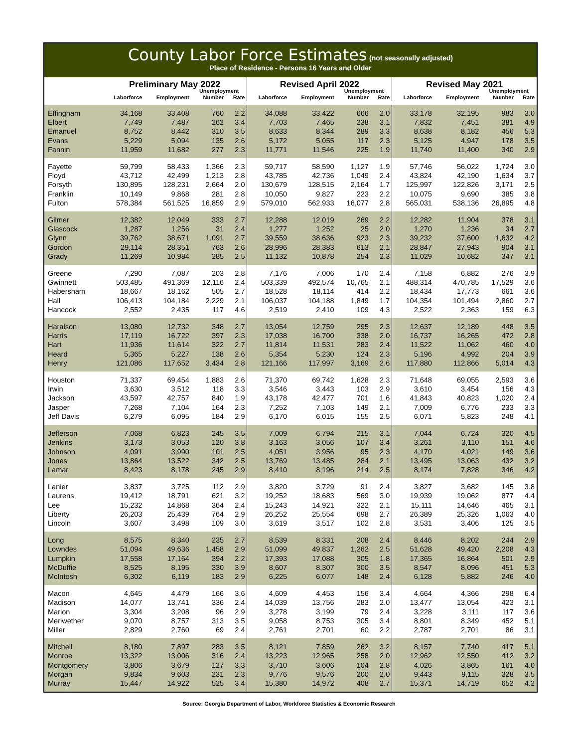County Labor Force Estimates (not seasonally adjusted)
Place of Residence - Persons 16 Years and Older
| | Preliminary May 2022 | | | | Revised April 2022 | | | | Revised May 2021 | | | |
| --- | --- | --- | --- | --- | --- | --- | --- | --- | --- | --- | --- | --- |
| | | | Unemployment | | | | Unemployment | | | | Unemployment | |
| | Laborforce | Employment | Number | Rate | Laborforce | Employment | Number | Rate | Laborforce | Employment | Number | Rate |
| Effingham | 34,168 | 33,408 | 760 | 2.2 | 34,088 | 33,422 | 666 | 2.0 | 33,178 | 32,195 | 983 | 3.0 |
| Elbert | 7,749 | 7,487 | 262 | 3.4 | 7,703 | 7,465 | 238 | 3.1 | 7,832 | 7,451 | 381 | 4.9 |
| Emanuel | 8,752 | 8,442 | 310 | 3.5 | 8,633 | 8,344 | 289 | 3.3 | 8,638 | 8,182 | 456 | 5.3 |
| Evans | 5,229 | 5,094 | 135 | 2.6 | 5,172 | 5,055 | 117 | 2.3 | 5,125 | 4,947 | 178 | 3.5 |
| Fannin | 11,959 | 11,682 | 277 | 2.3 | 11,771 | 11,546 | 225 | 1.9 | 11,740 | 11,400 | 340 | 2.9 |
| Fayette | 59,799 | 58,433 | 1,366 | 2.3 | 59,717 | 58,590 | 1,127 | 1.9 | 57,746 | 56,022 | 1,724 | 3.0 |
| Floyd | 43,712 | 42,499 | 1,213 | 2.8 | 43,785 | 42,736 | 1,049 | 2.4 | 43,824 | 42,190 | 1,634 | 3.7 |
| Forsyth | 130,895 | 128,231 | 2,664 | 2.0 | 130,679 | 128,515 | 2,164 | 1.7 | 125,997 | 122,826 | 3,171 | 2.5 |
| Franklin | 10,149 | 9,868 | 281 | 2.8 | 10,050 | 9,827 | 223 | 2.2 | 10,075 | 9,690 | 385 | 3.8 |
| Fulton | 578,384 | 561,525 | 16,859 | 2.9 | 579,010 | 562,933 | 16,077 | 2.8 | 565,031 | 538,136 | 26,895 | 4.8 |
| Gilmer | 12,382 | 12,049 | 333 | 2.7 | 12,288 | 12,019 | 269 | 2.2 | 12,282 | 11,904 | 378 | 3.1 |
| Glascock | 1,287 | 1,256 | 31 | 2.4 | 1,277 | 1,252 | 25 | 2.0 | 1,270 | 1,236 | 34 | 2.7 |
| Glynn | 39,762 | 38,671 | 1,091 | 2.7 | 39,559 | 38,636 | 923 | 2.3 | 39,232 | 37,600 | 1,632 | 4.2 |
| Gordon | 29,114 | 28,351 | 763 | 2.6 | 28,996 | 28,383 | 613 | 2.1 | 28,847 | 27,943 | 904 | 3.1 |
| Grady | 11,269 | 10,984 | 285 | 2.5 | 11,132 | 10,878 | 254 | 2.3 | 11,029 | 10,682 | 347 | 3.1 |
| Greene | 7,290 | 7,087 | 203 | 2.8 | 7,176 | 7,006 | 170 | 2.4 | 7,158 | 6,882 | 276 | 3.9 |
| Gwinnett | 503,485 | 491,369 | 12,116 | 2.4 | 503,339 | 492,574 | 10,765 | 2.1 | 488,314 | 470,785 | 17,529 | 3.6 |
| Habersham | 18,667 | 18,162 | 505 | 2.7 | 18,528 | 18,114 | 414 | 2.2 | 18,434 | 17,773 | 661 | 3.6 |
| Hall | 106,413 | 104,184 | 2,229 | 2.1 | 106,037 | 104,188 | 1,849 | 1.7 | 104,354 | 101,494 | 2,860 | 2.7 |
| Hancock | 2,552 | 2,435 | 117 | 4.6 | 2,519 | 2,410 | 109 | 4.3 | 2,522 | 2,363 | 159 | 6.3 |
| Haralson | 13,080 | 12,732 | 348 | 2.7 | 13,054 | 12,759 | 295 | 2.3 | 12,637 | 12,189 | 448 | 3.5 |
| Harris | 17,119 | 16,722 | 397 | 2.3 | 17,038 | 16,700 | 338 | 2.0 | 16,737 | 16,265 | 472 | 2.8 |
| Hart | 11,936 | 11,614 | 322 | 2.7 | 11,814 | 11,531 | 283 | 2.4 | 11,522 | 11,062 | 460 | 4.0 |
| Heard | 5,365 | 5,227 | 138 | 2.6 | 5,354 | 5,230 | 124 | 2.3 | 5,196 | 4,992 | 204 | 3.9 |
| Henry | 121,086 | 117,652 | 3,434 | 2.8 | 121,166 | 117,997 | 3,169 | 2.6 | 117,880 | 112,866 | 5,014 | 4.3 |
| Houston | 71,337 | 69,454 | 1,883 | 2.6 | 71,370 | 69,742 | 1,628 | 2.3 | 71,648 | 69,055 | 2,593 | 3.6 |
| Irwin | 3,630 | 3,512 | 118 | 3.3 | 3,546 | 3,443 | 103 | 2.9 | 3,610 | 3,454 | 156 | 4.3 |
| Jackson | 43,597 | 42,757 | 840 | 1.9 | 43,178 | 42,477 | 701 | 1.6 | 41,843 | 40,823 | 1,020 | 2.4 |
| Jasper | 7,268 | 7,104 | 164 | 2.3 | 7,252 | 7,103 | 149 | 2.1 | 7,009 | 6,776 | 233 | 3.3 |
| Jeff Davis | 6,279 | 6,095 | 184 | 2.9 | 6,170 | 6,015 | 155 | 2.5 | 6,071 | 5,823 | 248 | 4.1 |
| Jefferson | 7,068 | 6,823 | 245 | 3.5 | 7,009 | 6,794 | 215 | 3.1 | 7,044 | 6,724 | 320 | 4.5 |
| Jenkins | 3,173 | 3,053 | 120 | 3.8 | 3,163 | 3,056 | 107 | 3.4 | 3,261 | 3,110 | 151 | 4.6 |
| Johnson | 4,091 | 3,990 | 101 | 2.5 | 4,051 | 3,956 | 95 | 2.3 | 4,170 | 4,021 | 149 | 3.6 |
| Jones | 13,864 | 13,522 | 342 | 2.5 | 13,769 | 13,485 | 284 | 2.1 | 13,495 | 13,063 | 432 | 3.2 |
| Lamar | 8,423 | 8,178 | 245 | 2.9 | 8,410 | 8,196 | 214 | 2.5 | 8,174 | 7,828 | 346 | 4.2 |
| Lanier | 3,837 | 3,725 | 112 | 2.9 | 3,820 | 3,729 | 91 | 2.4 | 3,827 | 3,682 | 145 | 3.8 |
| Laurens | 19,412 | 18,791 | 621 | 3.2 | 19,252 | 18,683 | 569 | 3.0 | 19,939 | 19,062 | 877 | 4.4 |
| Lee | 15,232 | 14,868 | 364 | 2.4 | 15,243 | 14,921 | 322 | 2.1 | 15,111 | 14,646 | 465 | 3.1 |
| Liberty | 26,203 | 25,439 | 764 | 2.9 | 26,252 | 25,554 | 698 | 2.7 | 26,389 | 25,326 | 1,063 | 4.0 |
| Lincoln | 3,607 | 3,498 | 109 | 3.0 | 3,619 | 3,517 | 102 | 2.8 | 3,531 | 3,406 | 125 | 3.5 |
| Long | 8,575 | 8,340 | 235 | 2.7 | 8,539 | 8,331 | 208 | 2.4 | 8,446 | 8,202 | 244 | 2.9 |
| Lowndes | 51,094 | 49,636 | 1,458 | 2.9 | 51,099 | 49,837 | 1,262 | 2.5 | 51,628 | 49,420 | 2,208 | 4.3 |
| Lumpkin | 17,558 | 17,164 | 394 | 2.2 | 17,393 | 17,088 | 305 | 1.8 | 17,365 | 16,864 | 501 | 2.9 |
| McDuffie | 8,525 | 8,195 | 330 | 3.9 | 8,607 | 8,307 | 300 | 3.5 | 8,547 | 8,096 | 451 | 5.3 |
| McIntosh | 6,302 | 6,119 | 183 | 2.9 | 6,225 | 6,077 | 148 | 2.4 | 6,128 | 5,882 | 246 | 4.0 |
| Macon | 4,645 | 4,479 | 166 | 3.6 | 4,609 | 4,453 | 156 | 3.4 | 4,664 | 4,366 | 298 | 6.4 |
| Madison | 14,077 | 13,741 | 336 | 2.4 | 14,039 | 13,756 | 283 | 2.0 | 13,477 | 13,054 | 423 | 3.1 |
| Marion | 3,304 | 3,208 | 96 | 2.9 | 3,278 | 3,199 | 79 | 2.4 | 3,228 | 3,111 | 117 | 3.6 |
| Meriwether | 9,070 | 8,757 | 313 | 3.5 | 9,058 | 8,753 | 305 | 3.4 | 8,801 | 8,349 | 452 | 5.1 |
| Miller | 2,829 | 2,760 | 69 | 2.4 | 2,761 | 2,701 | 60 | 2.2 | 2,787 | 2,701 | 86 | 3.1 |
| Mitchell | 8,180 | 7,897 | 283 | 3.5 | 8,121 | 7,859 | 262 | 3.2 | 8,157 | 7,740 | 417 | 5.1 |
| Monroe | 13,322 | 13,006 | 316 | 2.4 | 13,223 | 12,965 | 258 | 2.0 | 12,962 | 12,550 | 412 | 3.2 |
| Montgomery | 3,806 | 3,679 | 127 | 3.3 | 3,710 | 3,606 | 104 | 2.8 | 4,026 | 3,865 | 161 | 4.0 |
| Morgan | 9,834 | 9,603 | 231 | 2.3 | 9,776 | 9,576 | 200 | 2.0 | 9,443 | 9,115 | 328 | 3.5 |
| Murray | 15,447 | 14,922 | 525 | 3.4 | 15,380 | 14,972 | 408 | 2.7 | 15,371 | 14,719 | 652 | 4.2 |
Source: Georgia Department of Labor, Workforce Statistics & Economic Research